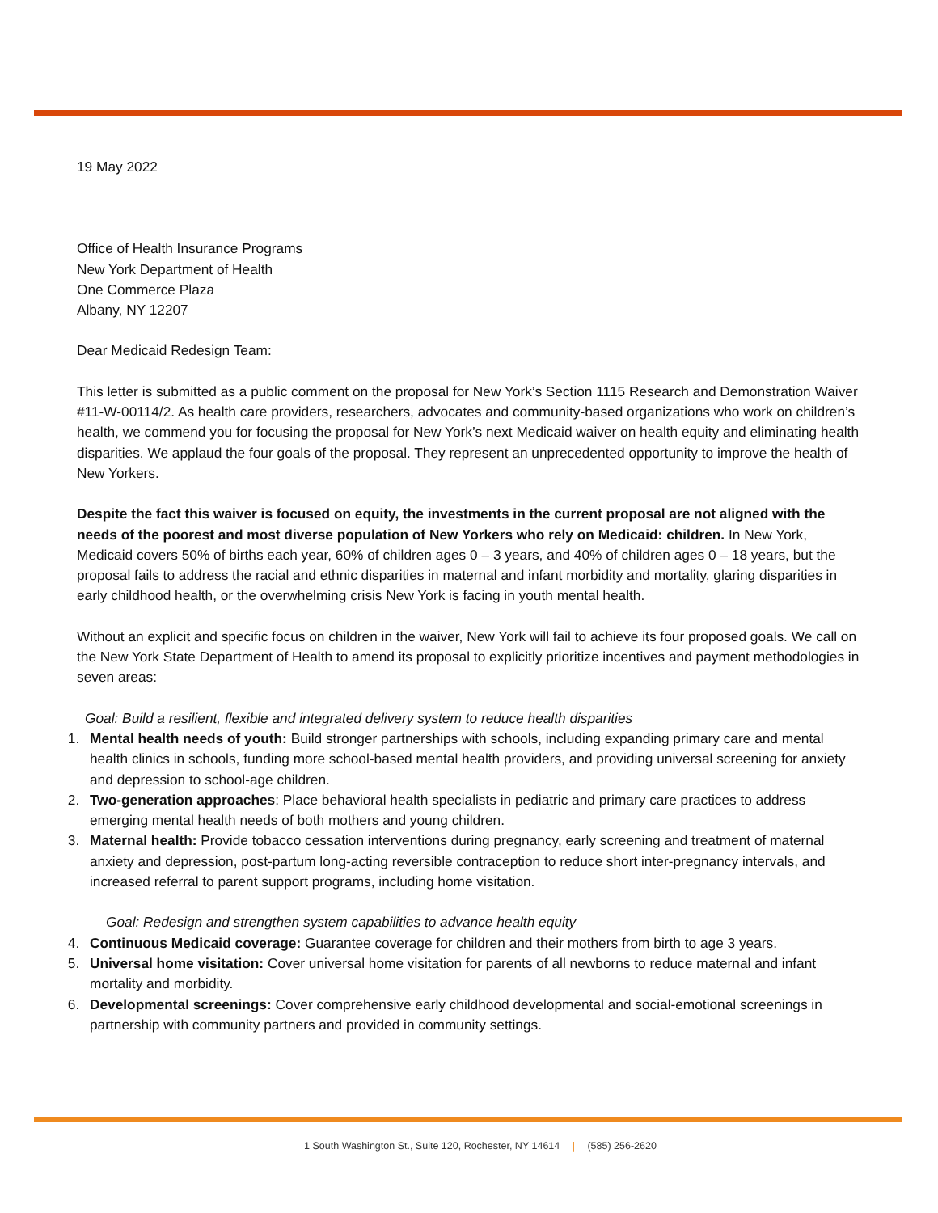19 May 2022
Office of Health Insurance Programs
New York Department of Health
One Commerce Plaza
Albany, NY 12207
Dear Medicaid Redesign Team:
This letter is submitted as a public comment on the proposal for New York’s Section 1115 Research and Demonstration Waiver #11-W-00114/2. As health care providers, researchers, advocates and community-based organizations who work on children’s health, we commend you for focusing the proposal for New York’s next Medicaid waiver on health equity and eliminating health disparities. We applaud the four goals of the proposal. They represent an unprecedented opportunity to improve the health of New Yorkers.
Despite the fact this waiver is focused on equity, the investments in the current proposal are not aligned with the needs of the poorest and most diverse population of New Yorkers who rely on Medicaid: children. In New York, Medicaid covers 50% of births each year, 60% of children ages 0 – 3 years, and 40% of children ages 0 – 18 years, but the proposal fails to address the racial and ethnic disparities in maternal and infant morbidity and mortality, glaring disparities in early childhood health, or the overwhelming crisis New York is facing in youth mental health.
Without an explicit and specific focus on children in the waiver, New York will fail to achieve its four proposed goals. We call on the New York State Department of Health to amend its proposal to explicitly prioritize incentives and payment methodologies in seven areas:
Goal: Build a resilient, flexible and integrated delivery system to reduce health disparities
1. Mental health needs of youth: Build stronger partnerships with schools, including expanding primary care and mental health clinics in schools, funding more school-based mental health providers, and providing universal screening for anxiety and depression to school-age children.
2. Two-generation approaches: Place behavioral health specialists in pediatric and primary care practices to address emerging mental health needs of both mothers and young children.
3. Maternal health: Provide tobacco cessation interventions during pregnancy, early screening and treatment of maternal anxiety and depression, post-partum long-acting reversible contraception to reduce short inter-pregnancy intervals, and increased referral to parent support programs, including home visitation.
Goal: Redesign and strengthen system capabilities to advance health equity
4. Continuous Medicaid coverage: Guarantee coverage for children and their mothers from birth to age 3 years.
5. Universal home visitation: Cover universal home visitation for parents of all newborns to reduce maternal and infant mortality and morbidity.
6. Developmental screenings: Cover comprehensive early childhood developmental and social-emotional screenings in partnership with community partners and provided in community settings.
1 South Washington St., Suite 120, Rochester, NY 14614 | (585) 256-2620